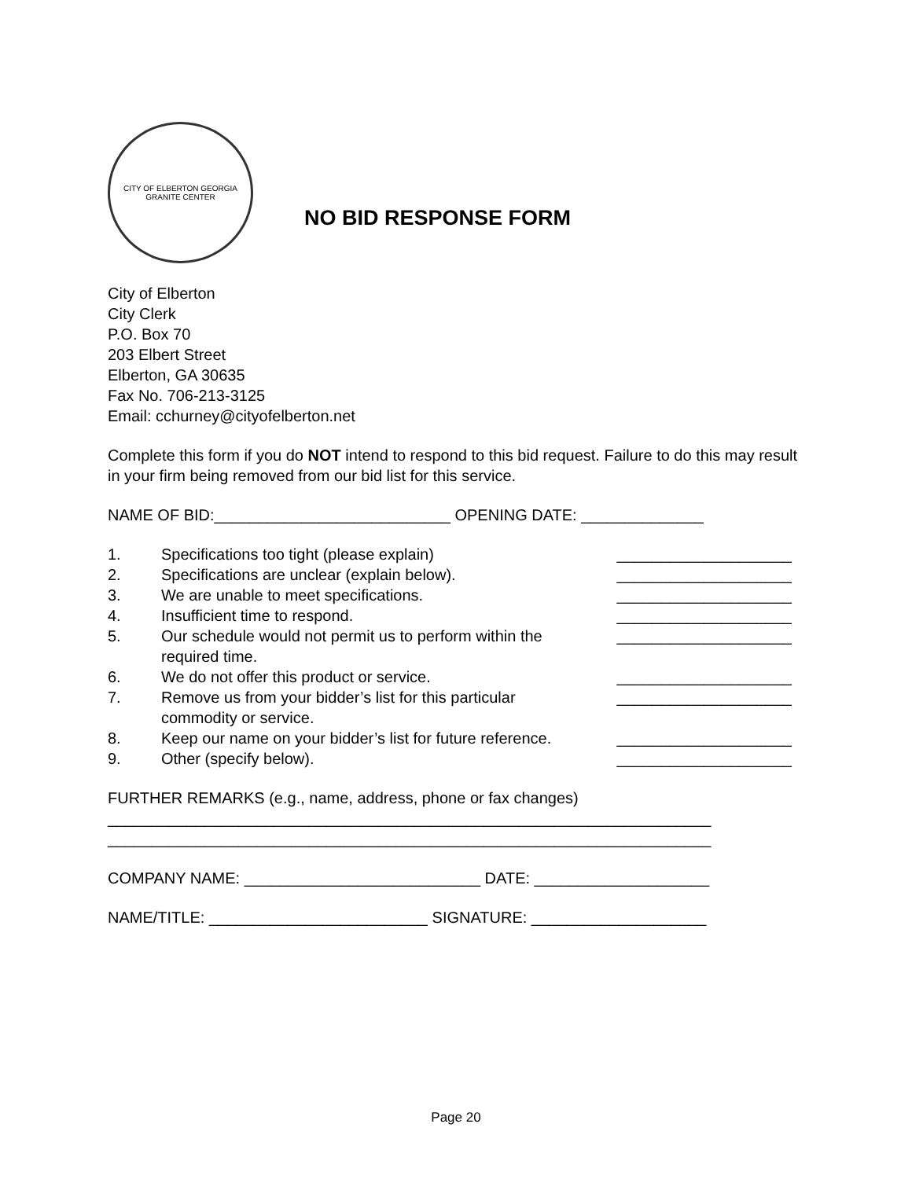CITY OF ELBERTON GEORGIA
GRANITE CENTER
NO BID RESPONSE FORM
City of Elberton
City Clerk
P.O. Box 70
203 Elbert Street
Elberton, GA 30635
Fax No. 706-213-3125
Email: cchurney@cityofelberton.net
Complete this form if you do NOT intend to respond to this bid request. Failure to do this may result in your firm being removed from our bid list for this service.
NAME OF BID:___________________________ OPENING DATE: ______________
| 1. | Specifications too tight (please explain) | ____________________ |
| 2. | Specifications are unclear (explain below). | ____________________ |
| 3. | We are unable to meet specifications. | ____________________ |
| 4. | Insufficient time to respond. | ____________________ |
| 5. | Our schedule would not permit us to perform within the required time. | ____________________ |
| 6. | We do not offer this product or service. | ____________________ |
| 7. | Remove us from your bidder’s list for this particular commodity or service. | ____________________ |
| 8. | Keep our name on your bidder’s list for future reference. | ____________________ |
| 9. | Other (specify below). | ____________________ |
FURTHER REMARKS (e.g., name, address, phone or fax changes)
_____________________________________________________________________
_____________________________________________________________________
COMPANY NAME: ___________________________ DATE: ____________________
NAME/TITLE: _________________________ SIGNATURE: ____________________
Page 20